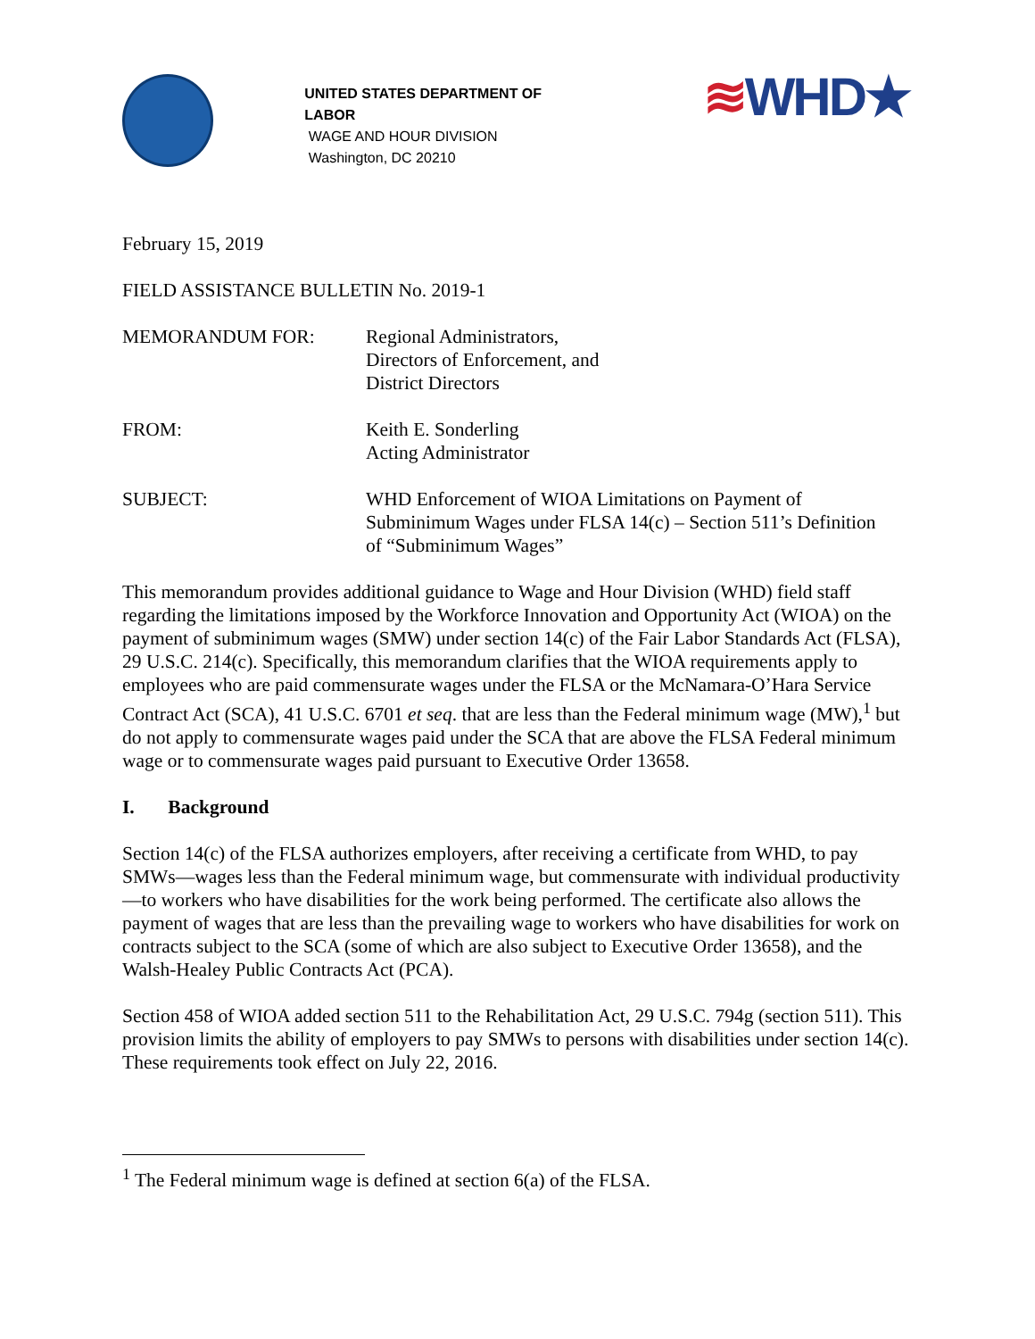UNITED STATES DEPARTMENT OF LABOR
WAGE AND HOUR DIVISION
Washington, DC 20210
≋WHD★
February 15, 2019
FIELD ASSISTANCE BULLETIN No. 2019-1
MEMORANDUM FOR: Regional Administrators,
Directors of Enforcement, and
District Directors
FROM: Keith E. Sonderling
Acting Administrator
SUBJECT: WHD Enforcement of WIOA Limitations on Payment of
Subminimum Wages under FLSA 14(c) – Section 511’s Definition
of “Subminimum Wages”
This memorandum provides additional guidance to Wage and Hour Division (WHD) field staff regarding the limitations imposed by the Workforce Innovation and Opportunity Act (WIOA) on the payment of subminimum wages (SMW) under section 14(c) of the Fair Labor Standards Act (FLSA), 29 U.S.C. 214(c). Specifically, this memorandum clarifies that the WIOA requirements apply to employees who are paid commensurate wages under the FLSA or the McNamara-O’Hara Service Contract Act (SCA), 41 U.S.C. 6701 et seq. that are less than the Federal minimum wage (MW),<sup>1</sup> but do not apply to commensurate wages paid under the SCA that are above the FLSA Federal minimum wage or to commensurate wages paid pursuant to Executive Order 13658.
I. Background
Section 14(c) of the FLSA authorizes employers, after receiving a certificate from WHD, to pay SMWs—wages less than the Federal minimum wage, but commensurate with individual productivity—to workers who have disabilities for the work being performed. The certificate also allows the payment of wages that are less than the prevailing wage to workers who have disabilities for work on contracts subject to the SCA (some of which are also subject to Executive Order 13658), and the Walsh-Healey Public Contracts Act (PCA).
Section 458 of WIOA added section 511 to the Rehabilitation Act, 29 U.S.C. 794g (section 511). This provision limits the ability of employers to pay SMWs to persons with disabilities under section 14(c). These requirements took effect on July 22, 2016.
<sup>1</sup> The Federal minimum wage is defined at section 6(a) of the FLSA.